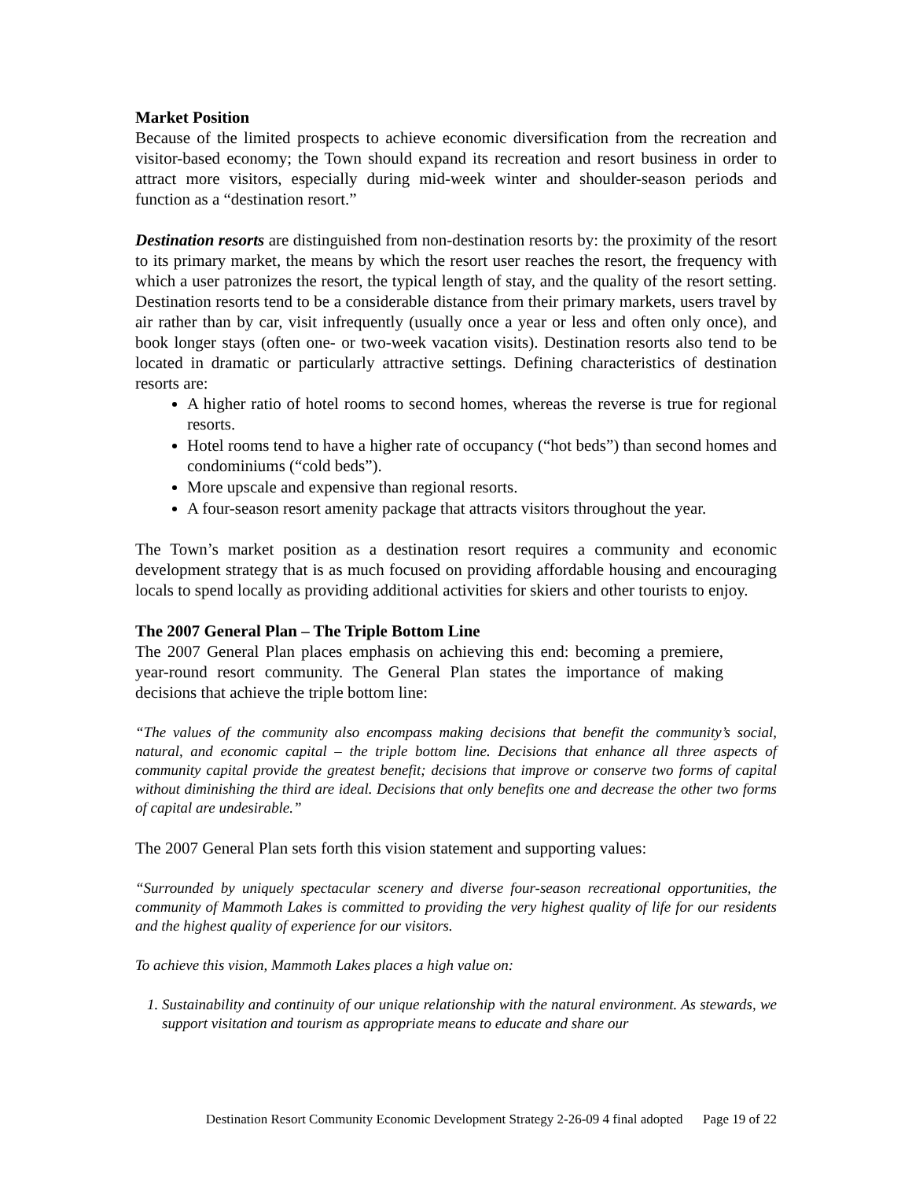Market Position
Because of the limited prospects to achieve economic diversification from the recreation and visitor-based economy; the Town should expand its recreation and resort business in order to attract more visitors, especially during mid-week winter and shoulder-season periods and function as a “destination resort.”
Destination resorts are distinguished from non-destination resorts by: the proximity of the resort to its primary market, the means by which the resort user reaches the resort, the frequency with which a user patronizes the resort, the typical length of stay, and the quality of the resort setting. Destination resorts tend to be a considerable distance from their primary markets, users travel by air rather than by car, visit infrequently (usually once a year or less and often only once), and book longer stays (often one- or two-week vacation visits). Destination resorts also tend to be located in dramatic or particularly attractive settings. Defining characteristics of destination resorts are:
A higher ratio of hotel rooms to second homes, whereas the reverse is true for regional resorts.
Hotel rooms tend to have a higher rate of occupancy (“hot beds”) than second homes and condominiums (“cold beds”).
More upscale and expensive than regional resorts.
A four-season resort amenity package that attracts visitors throughout the year.
The Town’s market position as a destination resort requires a community and economic development strategy that is as much focused on providing affordable housing and encouraging locals to spend locally as providing additional activities for skiers and other tourists to enjoy.
The 2007 General Plan – The Triple Bottom Line
The 2007 General Plan places emphasis on achieving this end: becoming a premiere, year-round resort community. The General Plan states the importance of making decisions that achieve the triple bottom line:
“The values of the community also encompass making decisions that benefit the community’s social, natural, and economic capital – the triple bottom line. Decisions that enhance all three aspects of community capital provide the greatest benefit; decisions that improve or conserve two forms of capital without diminishing the third are ideal. Decisions that only benefits one and decrease the other two forms of capital are undesirable.”
The 2007 General Plan sets forth this vision statement and supporting values:
“Surrounded by uniquely spectacular scenery and diverse four-season recreational opportunities, the community of Mammoth Lakes is committed to providing the very highest quality of life for our residents and the highest quality of experience for our visitors.
To achieve this vision, Mammoth Lakes places a high value on:
1. Sustainability and continuity of our unique relationship with the natural environment. As stewards, we support visitation and tourism as appropriate means to educate and share our
Destination Resort Community Economic Development Strategy 2-26-09 4 final adopted Page 19 of 22